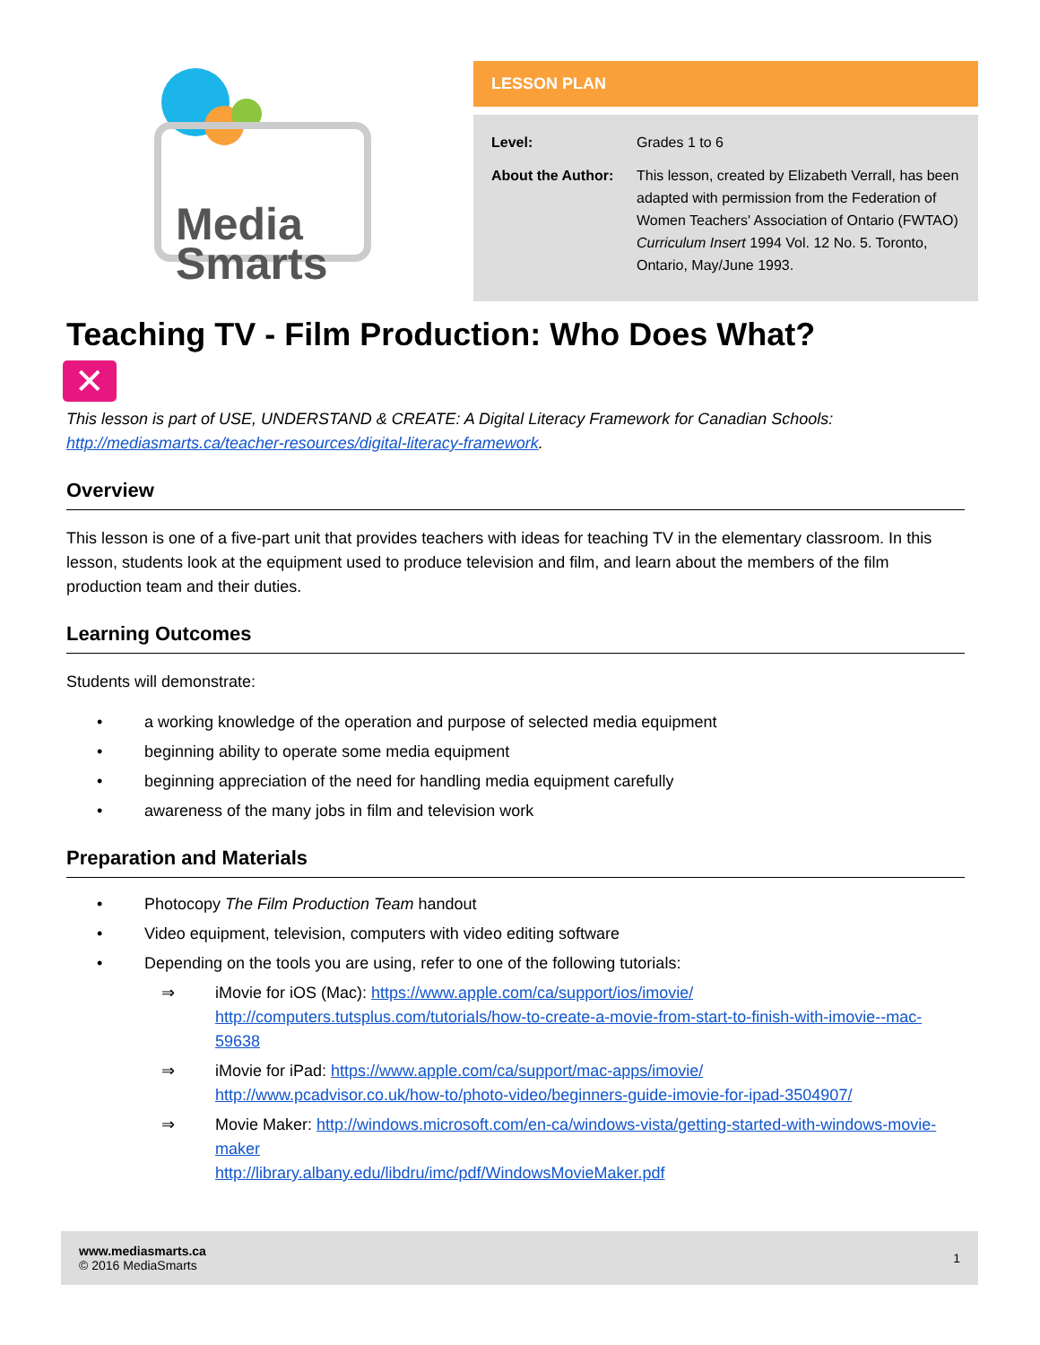Media
Smarts
LESSON PLAN
Level: Grades 1 to 6
About the Author:
This lesson, created by Elizabeth Verrall, has been adapted with permission from the Federation of Women Teachers' Association of Ontario (FWTAO) Curriculum Insert 1994 Vol. 12 No. 5. Toronto, Ontario, May/June 1993.
Teaching TV - Film Production: Who Does What?
✕
This lesson is part of USE, UNDERSTAND & CREATE: A Digital Literacy Framework for Canadian Schools: http://mediasmarts.ca/teacher-resources/digital-literacy-framework.
Overview
This lesson is one of a five-part unit that provides teachers with ideas for teaching TV in the elementary classroom. In this lesson, students look at the equipment used to produce television and film, and learn about the members of the film production team and their duties.
Learning Outcomes
Students will demonstrate:
• a working knowledge of the operation and purpose of selected media equipment
• beginning ability to operate some media equipment
• beginning appreciation of the need for handling media equipment carefully
• awareness of the many jobs in film and television work
Preparation and Materials
• Photocopy The Film Production Team handout
• Video equipment, television, computers with video editing software
• Depending on the tools you are using, refer to one of the following tutorials:
⇒ iMovie for iOS (Mac): https://www.apple.com/ca/support/ios/imovie/
http://computers.tutsplus.com/tutorials/how-to-create-a-movie-from-start-to-finish-with-imovie--mac-59638
⇒ iMovie for iPad: https://www.apple.com/ca/support/mac-apps/imovie/
http://www.pcadvisor.co.uk/how-to/photo-video/beginners-guide-imovie-for-ipad-3504907/
⇒ Movie Maker: http://windows.microsoft.com/en-ca/windows-vista/getting-started-with-windows-movie-maker
http://library.albany.edu/libdru/imc/pdf/WindowsMovieMaker.pdf
www.mediasmarts.ca
© 2016 MediaSmarts
1